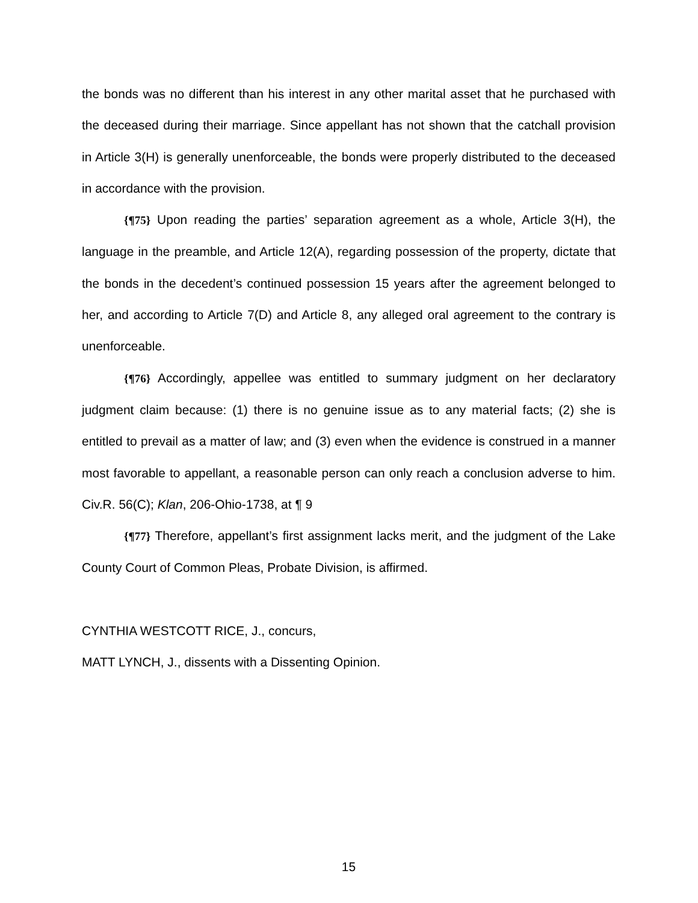the bonds was no different than his interest in any other marital asset that he purchased with the deceased during their marriage. Since appellant has not shown that the catchall provision in Article 3(H) is generally unenforceable, the bonds were properly distributed to the deceased in accordance with the provision.
{¶75} Upon reading the parties’ separation agreement as a whole, Article 3(H), the language in the preamble, and Article 12(A), regarding possession of the property, dictate that the bonds in the decedent’s continued possession 15 years after the agreement belonged to her, and according to Article 7(D) and Article 8, any alleged oral agreement to the contrary is unenforceable.
{¶76} Accordingly, appellee was entitled to summary judgment on her declaratory judgment claim because: (1) there is no genuine issue as to any material facts; (2) she is entitled to prevail as a matter of law; and (3) even when the evidence is construed in a manner most favorable to appellant, a reasonable person can only reach a conclusion adverse to him. Civ.R. 56(C); Klan, 206-Ohio-1738, at ¶ 9
{¶77} Therefore, appellant’s first assignment lacks merit, and the judgment of the Lake County Court of Common Pleas, Probate Division, is affirmed.
CYNTHIA WESTCOTT RICE, J., concurs,
MATT LYNCH, J., dissents with a Dissenting Opinion.
15